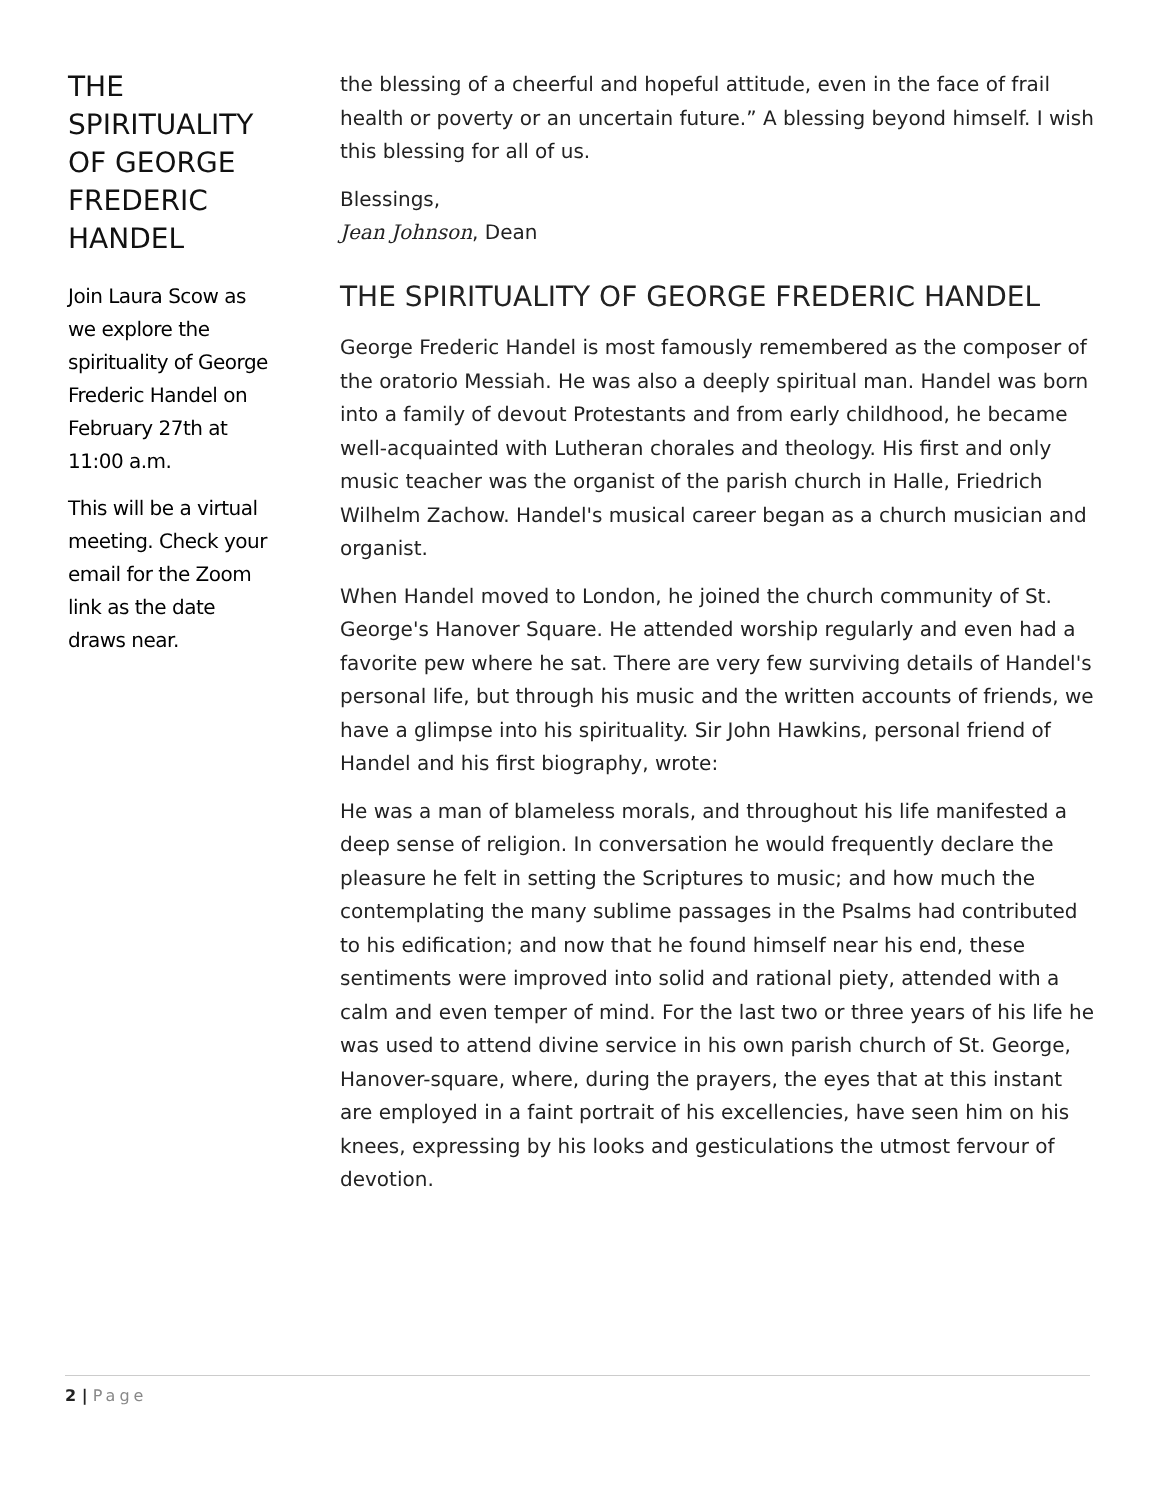THE SPIRITUALITY OF GEORGE FREDERIC HANDEL
Join Laura Scow as we explore the spirituality of George Frederic Handel on February 27th at 11:00 a.m.
This will be a virtual meeting. Check your email for the Zoom link as the date draws near.
the blessing of a cheerful and hopeful attitude, even in the face of frail health or poverty or an uncertain future.” A blessing beyond himself. I wish this blessing for all of us.
Blessings,
Jean Johnson, Dean
THE SPIRITUALITY OF GEORGE FREDERIC HANDEL
George Frederic Handel is most famously remembered as the composer of the oratorio Messiah. He was also a deeply spiritual man. Handel was born into a family of devout Protestants and from early childhood, he became well-acquainted with Lutheran chorales and theology. His first and only music teacher was the organist of the parish church in Halle, Friedrich Wilhelm Zachow. Handel's musical career began as a church musician and organist.
When Handel moved to London, he joined the church community of St. George's Hanover Square. He attended worship regularly and even had a favorite pew where he sat. There are very few surviving details of Handel's personal life, but through his music and the written accounts of friends, we have a glimpse into his spirituality. Sir John Hawkins, personal friend of Handel and his first biography, wrote:
He was a man of blameless morals, and throughout his life manifested a deep sense of religion. In conversation he would frequently declare the pleasure he felt in setting the Scriptures to music; and how much the contemplating the many sublime passages in the Psalms had contributed to his edification; and now that he found himself near his end, these sentiments were improved into solid and rational piety, attended with a calm and even temper of mind. For the last two or three years of his life he was used to attend divine service in his own parish church of St. George, Hanover-square, where, during the prayers, the eyes that at this instant are employed in a faint portrait of his excellencies, have seen him on his knees, expressing by his looks and gesticulations the utmost fervour of devotion.
2 | Page